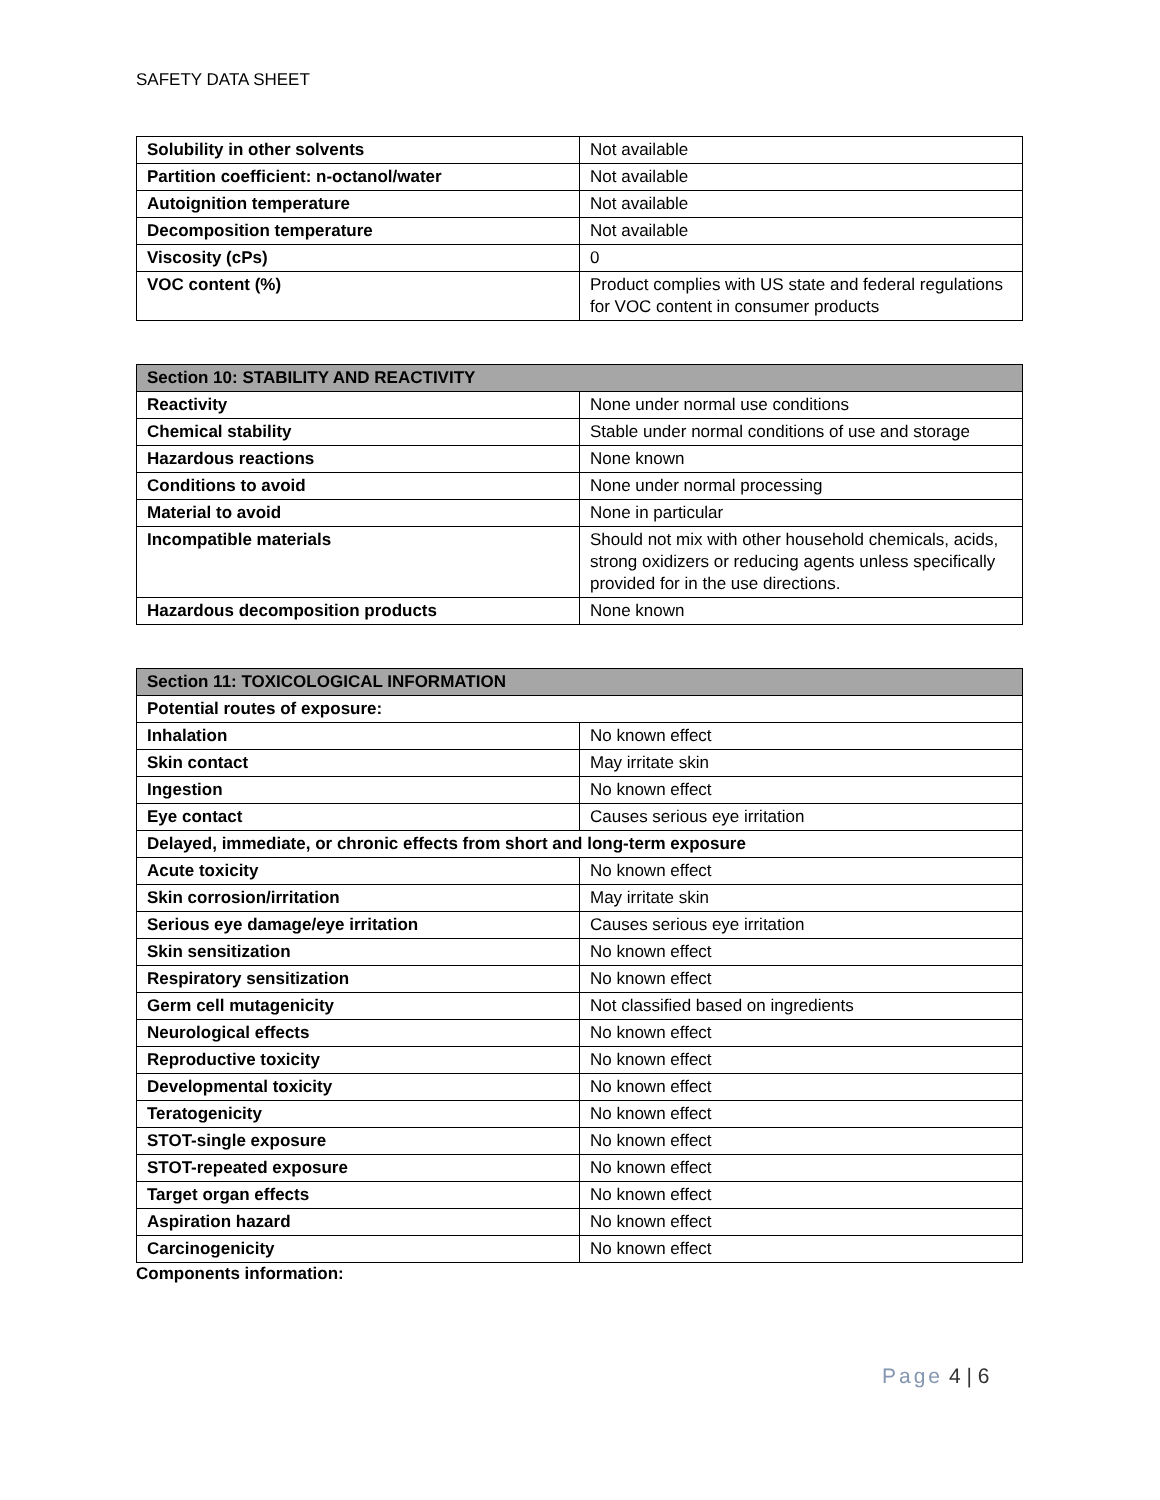SAFETY DATA SHEET
| Solubility in other solvents | Not available |
| Partition coefficient: n-octanol/water | Not available |
| Autoignition temperature | Not available |
| Decomposition temperature | Not available |
| Viscosity (cPs) | 0 |
| VOC content (%) | Product complies with US state and federal regulations for VOC content in consumer products |
| Section 10: STABILITY AND REACTIVITY | |
| --- | --- |
| Reactivity | None under normal use conditions |
| Chemical stability | Stable under normal conditions of use and storage |
| Hazardous reactions | None known |
| Conditions to avoid | None under normal processing |
| Material to avoid | None in particular |
| Incompatible materials | Should not mix with other household chemicals, acids, strong oxidizers or reducing agents unless specifically provided for in the use directions. |
| Hazardous decomposition products | None known |
| Section 11: TOXICOLOGICAL INFORMATION | |
| --- | --- |
| Potential routes of exposure: | |
| Inhalation | No known effect |
| Skin contact | May irritate skin |
| Ingestion | No known effect |
| Eye contact | Causes serious eye irritation |
| Delayed, immediate, or chronic effects from short and long-term exposure | |
| Acute toxicity | No known effect |
| Skin corrosion/irritation | May irritate skin |
| Serious eye damage/eye irritation | Causes serious eye irritation |
| Skin sensitization | No known effect |
| Respiratory sensitization | No known effect |
| Germ cell mutagenicity | Not classified based on ingredients |
| Neurological effects | No known effect |
| Reproductive toxicity | No known effect |
| Developmental toxicity | No known effect |
| Teratogenicity | No known effect |
| STOT-single exposure | No known effect |
| STOT-repeated exposure | No known effect |
| Target organ effects | No known effect |
| Aspiration hazard | No known effect |
| Carcinogenicity | No known effect |
Components information:
Page 4 | 6